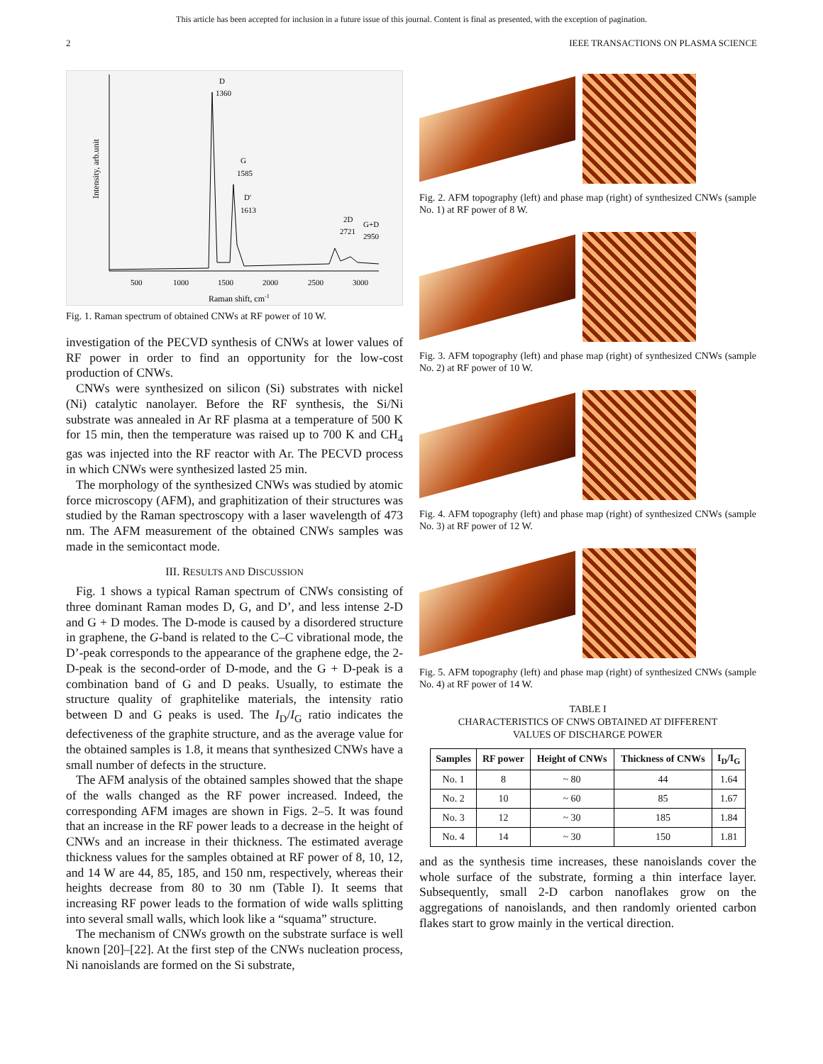This article has been accepted for inclusion in a future issue of this journal. Content is final as presented, with the exception of pagination.
2 IEEE TRANSACTIONS ON PLASMA SCIENCE
Intensity, arb.unit
D
1360
G
1585
D'
1613
2D
2721
G+D
2950
500
1000
1500
2000
2500
3000
Raman shift, cm-1
Fig. 1. Raman spectrum of obtained CNWs at RF power of 10 W.
investigation of the PECVD synthesis of CNWs at lower values of RF power in order to find an opportunity for the low-cost production of CNWs.
CNWs were synthesized on silicon (Si) substrates with nickel (Ni) catalytic nanolayer. Before the RF synthesis, the Si/Ni substrate was annealed in Ar RF plasma at a temperature of 500 K for 15 min, then the temperature was raised up to 700 K and CH<sub>4</sub> gas was injected into the RF reactor with Ar. The PECVD process in which CNWs were synthesized lasted 25 min.
The morphology of the synthesized CNWs was studied by atomic force microscopy (AFM), and graphitization of their structures was studied by the Raman spectroscopy with a laser wavelength of 473 nm. The AFM measurement of the obtained CNWs samples was made in the semicontact mode.
III. RESULTS AND DISCUSSION
Fig. 1 shows a typical Raman spectrum of CNWs consisting of three dominant Raman modes D, G, and D’, and less intense 2-D and G + D modes. The D-mode is caused by a disordered structure in graphene, the G-band is related to the C–C vibrational mode, the D’-peak corresponds to the appearance of the graphene edge, the 2-D-peak is the second-order of D-mode, and the G + D-peak is a combination band of G and D peaks. Usually, to estimate the structure quality of graphitelike materials, the intensity ratio between D and G peaks is used. The I<sub>D</sub>/I<sub>G</sub> ratio indicates the defectiveness of the graphite structure, and as the average value for the obtained samples is 1.8, it means that synthesized CNWs have a small number of defects in the structure.
The AFM analysis of the obtained samples showed that the shape of the walls changed as the RF power increased. Indeed, the corresponding AFM images are shown in Figs. 2–5. It was found that an increase in the RF power leads to a decrease in the height of CNWs and an increase in their thickness. The estimated average thickness values for the samples obtained at RF power of 8, 10, 12, and 14 W are 44, 85, 185, and 150 nm, respectively, whereas their heights decrease from 80 to 30 nm (Table I). It seems that increasing RF power leads to the formation of wide walls splitting into several small walls, which look like a “squama” structure.
The mechanism of CNWs growth on the substrate surface is well known [20]–[22]. At the first step of the CNWs nucleation process, Ni nanoislands are formed on the Si substrate,
Fig. 2. AFM topography (left) and phase map (right) of synthesized CNWs (sample No. 1) at RF power of 8 W.
Fig. 3. AFM topography (left) and phase map (right) of synthesized CNWs (sample No. 2) at RF power of 10 W.
Fig. 4. AFM topography (left) and phase map (right) of synthesized CNWs (sample No. 3) at RF power of 12 W.
Fig. 5. AFM topography (left) and phase map (right) of synthesized CNWs (sample No. 4) at RF power of 14 W.
TABLE I
CHARACTERISTICS OF CNWS OBTAINED AT DIFFERENT
VALUES OF DISCHARGE POWER
| Samples | RF power | Height of CNWs | Thickness of CNWs | I<sub>D</sub>/I<sub>G</sub> |
| --- | --- | --- | --- | --- |
| No. 1 | 8 | ~ 80 | 44 | 1.64 |
| No. 2 | 10 | ~ 60 | 85 | 1.67 |
| No. 3 | 12 | ~ 30 | 185 | 1.84 |
| No. 4 | 14 | ~ 30 | 150 | 1.81 |
and as the synthesis time increases, these nanoislands cover the whole surface of the substrate, forming a thin interface layer. Subsequently, small 2-D carbon nanoflakes grow on the aggregations of nanoislands, and then randomly oriented carbon flakes start to grow mainly in the vertical direction.